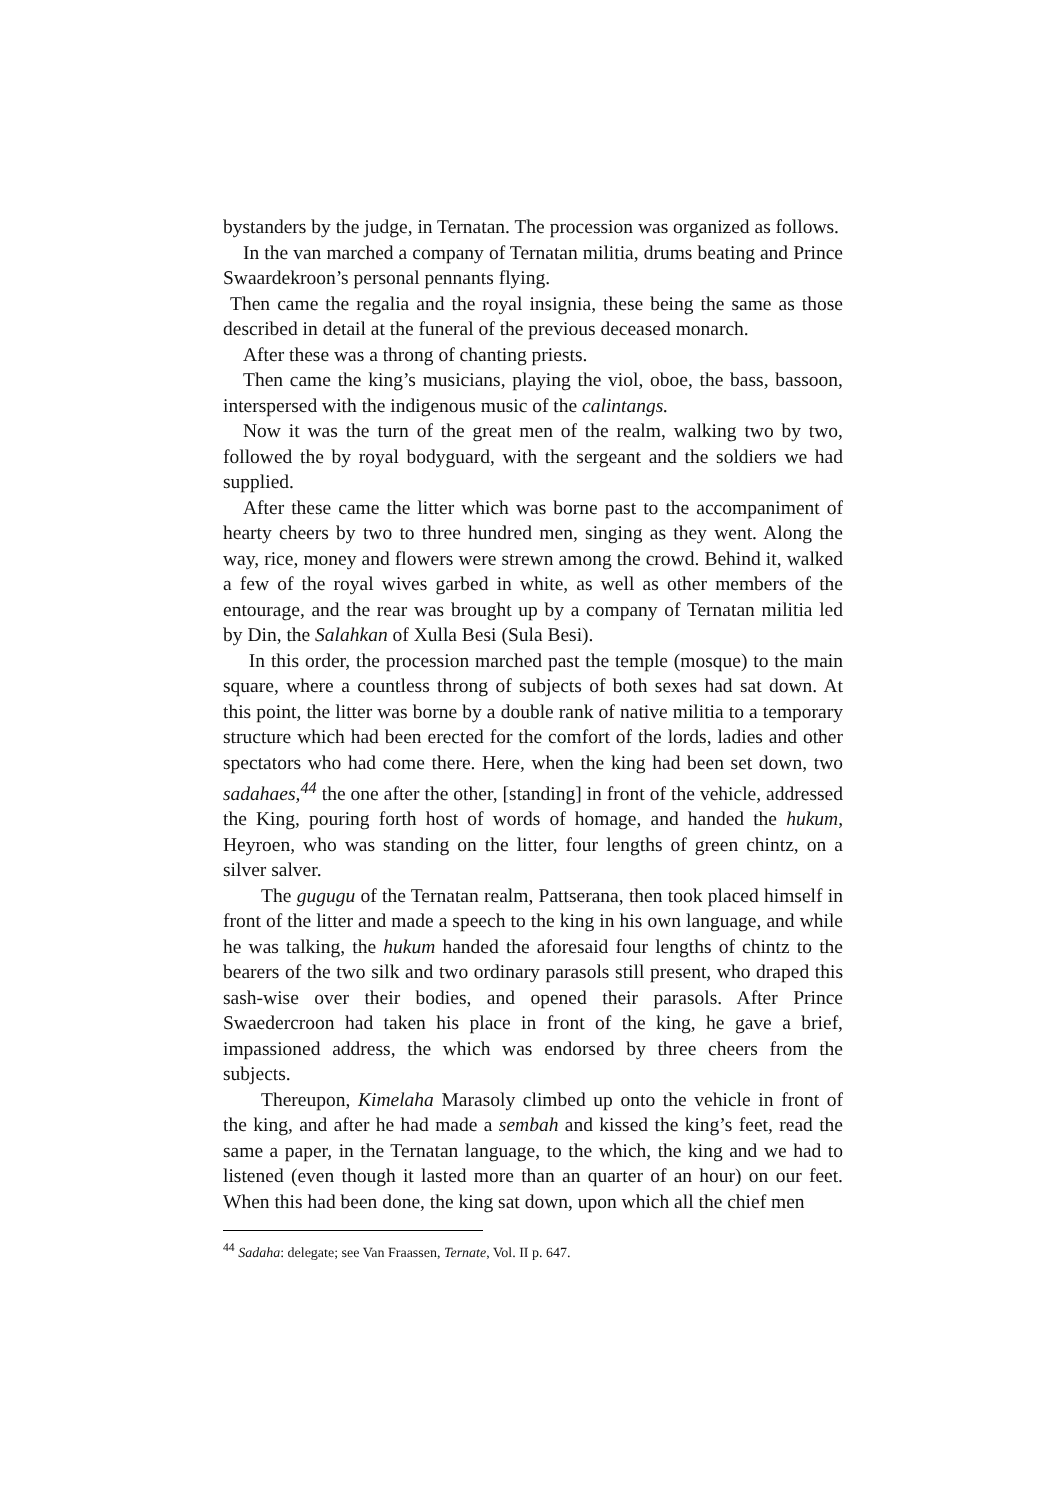bystanders by the judge, in Ternatan. The procession was organized as follows.
In the van marched a company of Ternatan militia, drums beating and Prince Swaardekroon’s personal pennants flying.
Then came the regalia and the royal insignia, these being the same as those described in detail at the funeral of the previous deceased monarch.
After these was a throng of chanting priests.
Then came the king’s musicians, playing the viol, oboe, the bass, bassoon, interspersed with the indigenous music of the calintangs.
Now it was the turn of the great men of the realm, walking two by two, followed the by royal bodyguard, with the sergeant and the soldiers we had supplied.
After these came the litter which was borne past to the accompaniment of hearty cheers by two to three hundred men, singing as they went. Along the way, rice, money and flowers were strewn among the crowd. Behind it, walked a few of the royal wives garbed in white, as well as other members of the entourage, and the rear was brought up by a company of Ternatan militia led by Din, the Salahkan of Xulla Besi (Sula Besi).
In this order, the procession marched past the temple (mosque) to the main square, where a countless throng of subjects of both sexes had sat down. At this point, the litter was borne by a double rank of native militia to a temporary structure which had been erected for the comfort of the lords, ladies and other spectators who had come there. Here, when the king had been set down, two sadahaes,<sup>44</sup> the one after the other, [standing] in front of the vehicle, addressed the King, pouring forth host of words of homage, and handed the hukum, Heyroen, who was standing on the litter, four lengths of green chintz, on a silver salver.
The gugugu of the Ternatan realm, Pattserana, then took placed himself in front of the litter and made a speech to the king in his own language, and while he was talking, the hukum handed the aforesaid four lengths of chintz to the bearers of the two silk and two ordinary parasols still present, who draped this sash-wise over their bodies, and opened their parasols. After Prince Swaedercroon had taken his place in front of the king, he gave a brief, impassioned address, the which was endorsed by three cheers from the subjects.
Thereupon, Kimelaha Marasoly climbed up onto the vehicle in front of the king, and after he had made a sembah and kissed the king’s feet, read the same a paper, in the Ternatan language, to the which, the king and we had to listened (even though it lasted more than an quarter of an hour) on our feet. When this had been done, the king sat down, upon which all the chief men
<sup>44</sup> Sadaha: delegate; see Van Fraassen, Ternate, Vol. II p. 647.